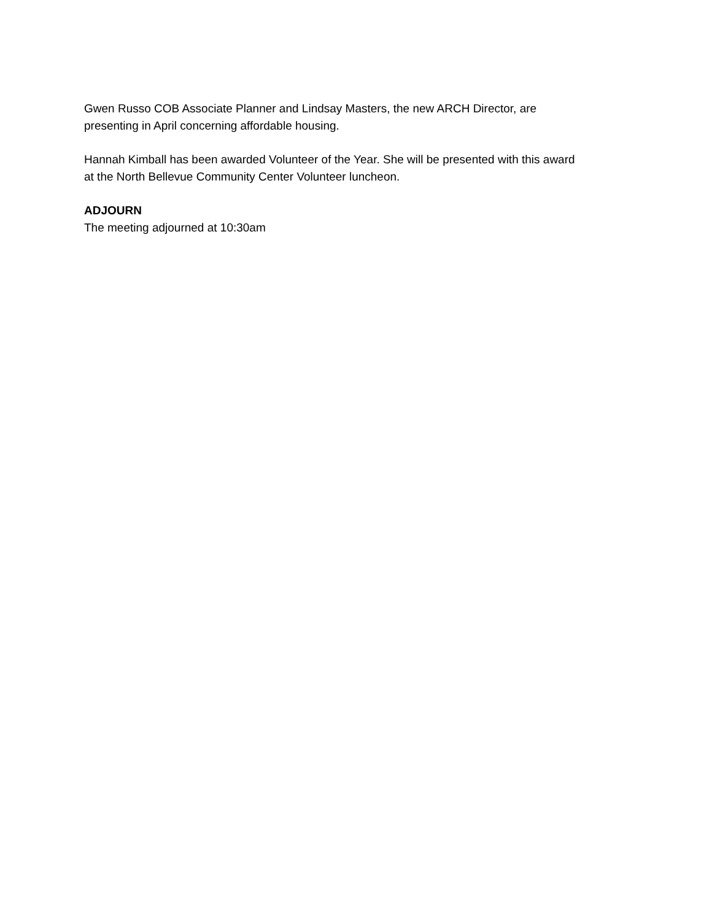Gwen Russo COB Associate Planner and Lindsay Masters, the new ARCH Director, are
presenting in April concerning affordable housing.
Hannah Kimball has been awarded Volunteer of the Year. She will be presented with this award
at the North Bellevue Community Center Volunteer luncheon.
ADJOURN
The meeting adjourned at 10:30am